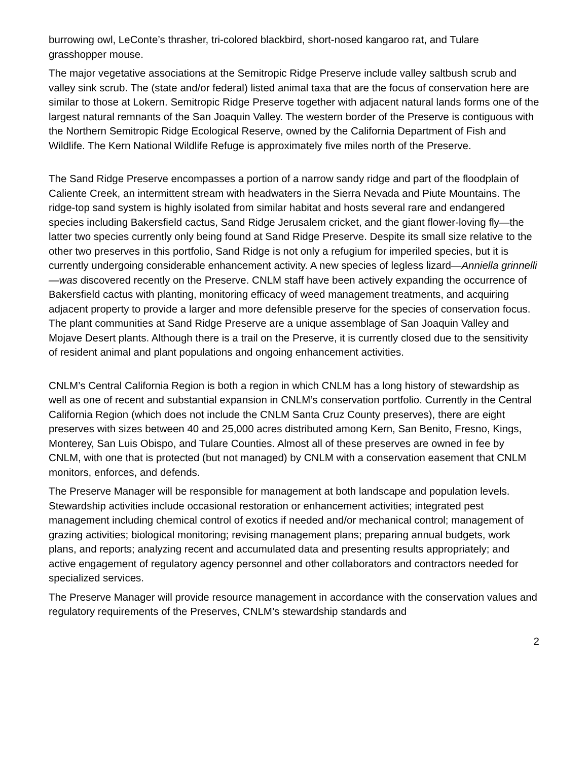burrowing owl, LeConte’s thrasher, tri-colored blackbird, short-nosed kangaroo rat, and Tulare grasshopper mouse.
The major vegetative associations at the Semitropic Ridge Preserve include valley saltbush scrub and valley sink scrub. The (state and/or federal) listed animal taxa that are the focus of conservation here are similar to those at Lokern. Semitropic Ridge Preserve together with adjacent natural lands forms one of the largest natural remnants of the San Joaquin Valley. The western border of the Preserve is contiguous with the Northern Semitropic Ridge Ecological Reserve, owned by the California Department of Fish and Wildlife. The Kern National Wildlife Refuge is approximately five miles north of the Preserve.
The Sand Ridge Preserve encompasses a portion of a narrow sandy ridge and part of the floodplain of Caliente Creek, an intermittent stream with headwaters in the Sierra Nevada and Piute Mountains. The ridge-top sand system is highly isolated from similar habitat and hosts several rare and endangered species including Bakersfield cactus, Sand Ridge Jerusalem cricket, and the giant flower-loving fly—the latter two species currently only being found at Sand Ridge Preserve. Despite its small size relative to the other two preserves in this portfolio, Sand Ridge is not only a refugium for imperiled species, but it is currently undergoing considerable enhancement activity. A new species of legless lizard—Anniella grinnelli—was discovered recently on the Preserve. CNLM staff have been actively expanding the occurrence of Bakersfield cactus with planting, monitoring efficacy of weed management treatments, and acquiring adjacent property to provide a larger and more defensible preserve for the species of conservation focus. The plant communities at Sand Ridge Preserve are a unique assemblage of San Joaquin Valley and Mojave Desert plants. Although there is a trail on the Preserve, it is currently closed due to the sensitivity of resident animal and plant populations and ongoing enhancement activities.
CNLM’s Central California Region is both a region in which CNLM has a long history of stewardship as well as one of recent and substantial expansion in CNLM’s conservation portfolio. Currently in the Central California Region (which does not include the CNLM Santa Cruz County preserves), there are eight preserves with sizes between 40 and 25,000 acres distributed among Kern, San Benito, Fresno, Kings, Monterey, San Luis Obispo, and Tulare Counties. Almost all of these preserves are owned in fee by CNLM, with one that is protected (but not managed) by CNLM with a conservation easement that CNLM monitors, enforces, and defends.
The Preserve Manager will be responsible for management at both landscape and population levels. Stewardship activities include occasional restoration or enhancement activities; integrated pest management including chemical control of exotics if needed and/or mechanical control; management of grazing activities; biological monitoring; revising management plans; preparing annual budgets, work plans, and reports; analyzing recent and accumulated data and presenting results appropriately; and active engagement of regulatory agency personnel and other collaborators and contractors needed for specialized services.
The Preserve Manager will provide resource management in accordance with the conservation values and regulatory requirements of the Preserves, CNLM’s stewardship standards and
2